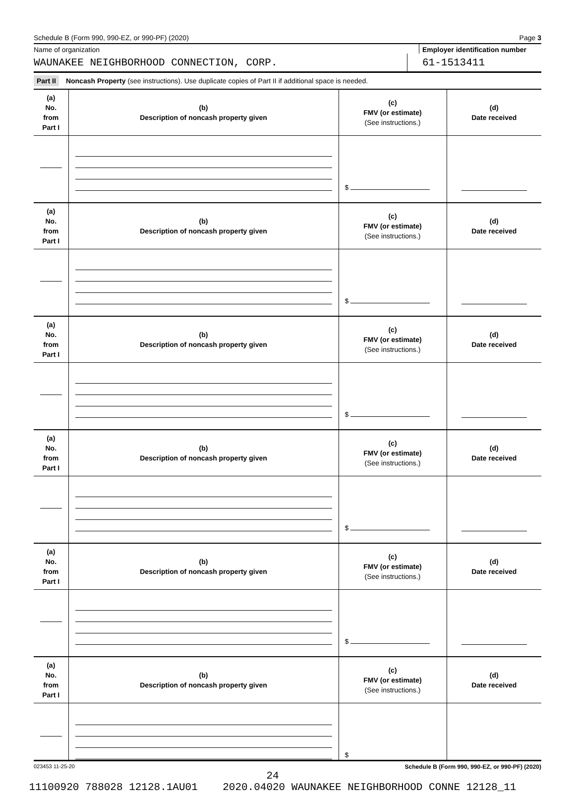Schedule B (Form 990, 990-EZ, or 990-PF) (2020) Page 3
Name of organization Employer identification number
WAUNAKEE NEIGHBORHOOD CONNECTION, CORP.
61-1513411
Part II Noncash Property (see instructions). Use duplicate copies of Part II if additional space is needed.
| (a) No. from Part I | (b) Description of noncash property given | (c) FMV (or estimate) (See instructions.) | (d) Date received |
| | | $ | |
| (a) No. from Part I | (b) Description of noncash property given | (c) FMV (or estimate) (See instructions.) | (d) Date received |
| | | $ | |
| (a) No. from Part I | (b) Description of noncash property given | (c) FMV (or estimate) (See instructions.) | (d) Date received |
| | | $ | |
| (a) No. from Part I | (b) Description of noncash property given | (c) FMV (or estimate) (See instructions.) | (d) Date received |
| | | $ | |
| (a) No. from Part I | (b) Description of noncash property given | (c) FMV (or estimate) (See instructions.) | (d) Date received |
| | | $ | |
| (a) No. from Part I | (b) Description of noncash property given | (c) FMV (or estimate) (See instructions.) | (d) Date received |
| | | $ | |
023453 11-25-20 Schedule B (Form 990, 990-EZ, or 990-PF) (2020)
24
11100920 788028 12128.1AU01 2020.04020 WAUNAKEE NEIGHBORHOOD CONNE 12128_11